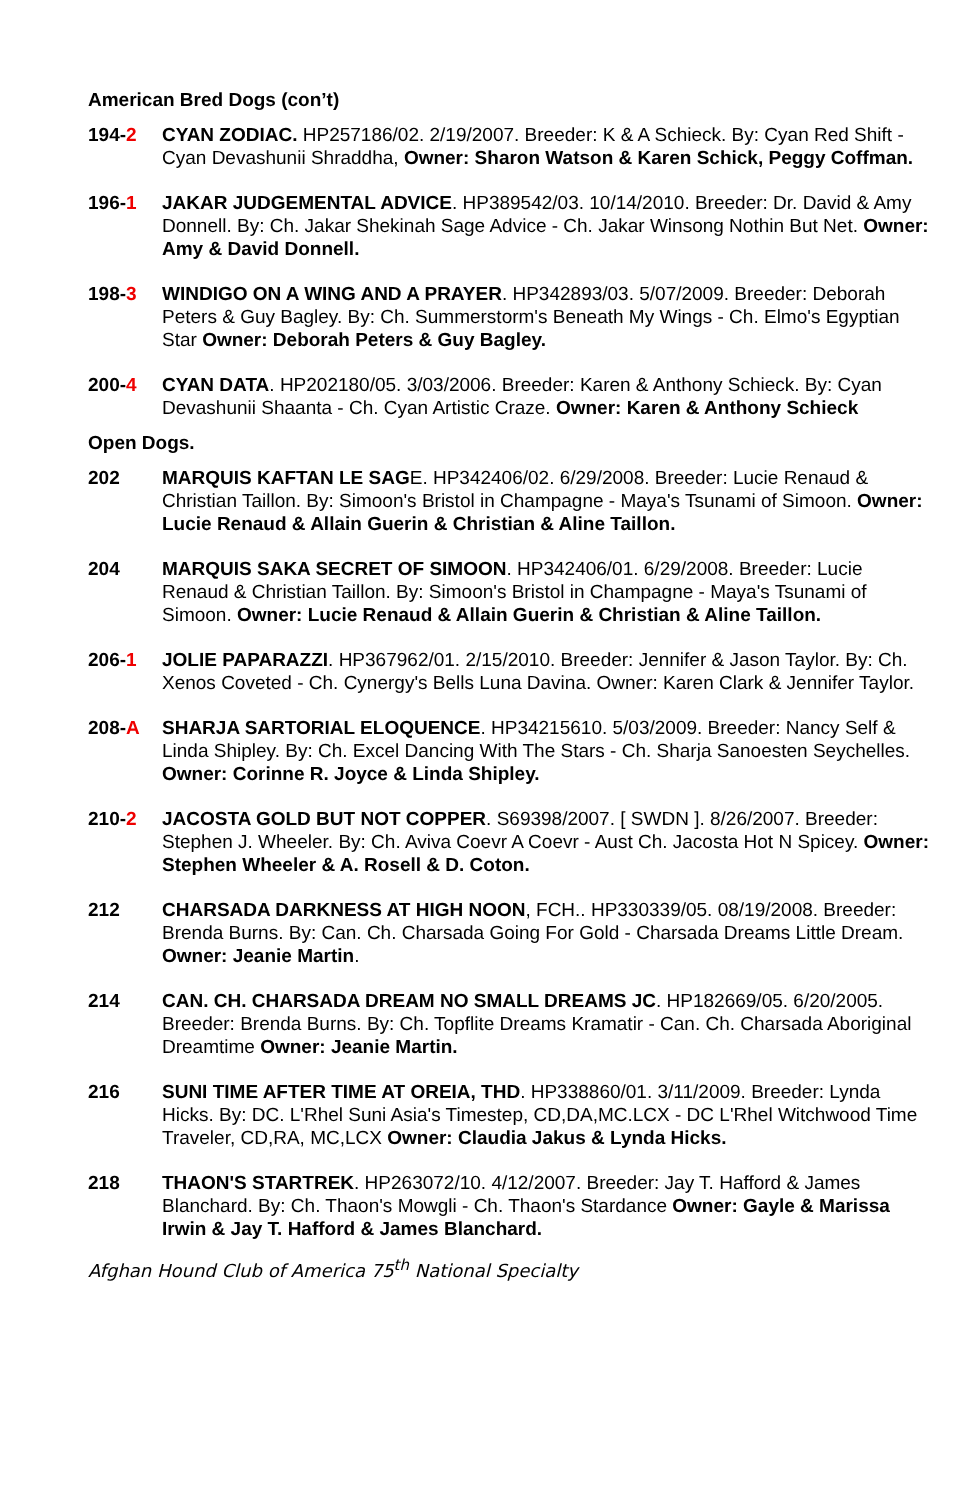American Bred Dogs (con’t)
194-2 CYAN ZODIAC. HP257186/02. 2/19/2007. Breeder: K & A Schieck. By: Cyan Red Shift - Cyan Devashunii Shraddha, Owner: Sharon Watson & Karen Schick, Peggy Coffman.
196-1 JAKAR JUDGEMENTAL ADVICE. HP389542/03. 10/14/2010. Breeder: Dr. David & Amy Donnell. By: Ch. Jakar Shekinah Sage Advice - Ch. Jakar Winsong Nothin But Net. Owner: Amy & David Donnell.
198-3 WINDIGO ON A WING AND A PRAYER. HP342893/03. 5/07/2009. Breeder: Deborah Peters & Guy Bagley. By: Ch. Summerstorm's Beneath My Wings - Ch. Elmo's Egyptian Star Owner: Deborah Peters & Guy Bagley.
200-4 CYAN DATA. HP202180/05. 3/03/2006. Breeder: Karen & Anthony Schieck. By: Cyan Devashunii Shaanta - Ch. Cyan Artistic Craze. Owner: Karen & Anthony Schieck
Open Dogs.
202 MARQUIS KAFTAN LE SAGE. HP342406/02. 6/29/2008. Breeder: Lucie Renaud & Christian Taillon. By: Simoon's Bristol in Champagne - Maya's Tsunami of Simoon. Owner: Lucie Renaud & Allain Guerin & Christian & Aline Taillon.
204 MARQUIS SAKA SECRET OF SIMOON. HP342406/01. 6/29/2008. Breeder: Lucie Renaud & Christian Taillon. By: Simoon's Bristol in Champagne - Maya's Tsunami of Simoon. Owner: Lucie Renaud & Allain Guerin & Christian & Aline Taillon.
206-1 JOLIE PAPARAZZI. HP367962/01. 2/15/2010. Breeder: Jennifer & Jason Taylor. By: Ch. Xenos Coveted - Ch. Cynergy's Bells Luna Davina. Owner: Karen Clark & Jennifer Taylor.
208-A SHARJA SARTORIAL ELOQUENCE. HP34215610. 5/03/2009. Breeder: Nancy Self & Linda Shipley. By: Ch. Excel Dancing With The Stars - Ch. Sharja Sanoesten Seychelles. Owner: Corinne R. Joyce & Linda Shipley.
210-2 JACOSTA GOLD BUT NOT COPPER. S69398/2007. [ SWDN ]. 8/26/2007. Breeder: Stephen J. Wheeler. By: Ch. Aviva Coevr A Coevr - Aust Ch. Jacosta Hot N Spicey. Owner: Stephen Wheeler & A. Rosell & D. Coton.
212 CHARSADA DARKNESS AT HIGH NOON, FCH.. HP330339/05. 08/19/2008. Breeder: Brenda Burns. By: Can. Ch. Charsada Going For Gold - Charsada Dreams Little Dream. Owner: Jeanie Martin.
214 CAN. CH. CHARSADA DREAM NO SMALL DREAMS JC. HP182669/05. 6/20/2005. Breeder: Brenda Burns. By: Ch. Topflite Dreams Kramatir - Can. Ch. Charsada Aboriginal Dreamtime Owner: Jeanie Martin.
216 SUNI TIME AFTER TIME AT OREIA, THD. HP338860/01. 3/11/2009. Breeder: Lynda Hicks. By: DC. L'Rhel Suni Asia's Timestep, CD,DA,MC.LCX - DC L'Rhel Witchwood Time Traveler, CD,RA, MC,LCX Owner: Claudia Jakus & Lynda Hicks.
218 THAON'S STARTREK. HP263072/10. 4/12/2007. Breeder: Jay T. Hafford & James Blanchard. By: Ch. Thaon's Mowgli - Ch. Thaon's Stardance Owner: Gayle & Marissa Irwin & Jay T. Hafford & James Blanchard.
Afghan Hound Club of America 75<sup>th</sup> National Specialty